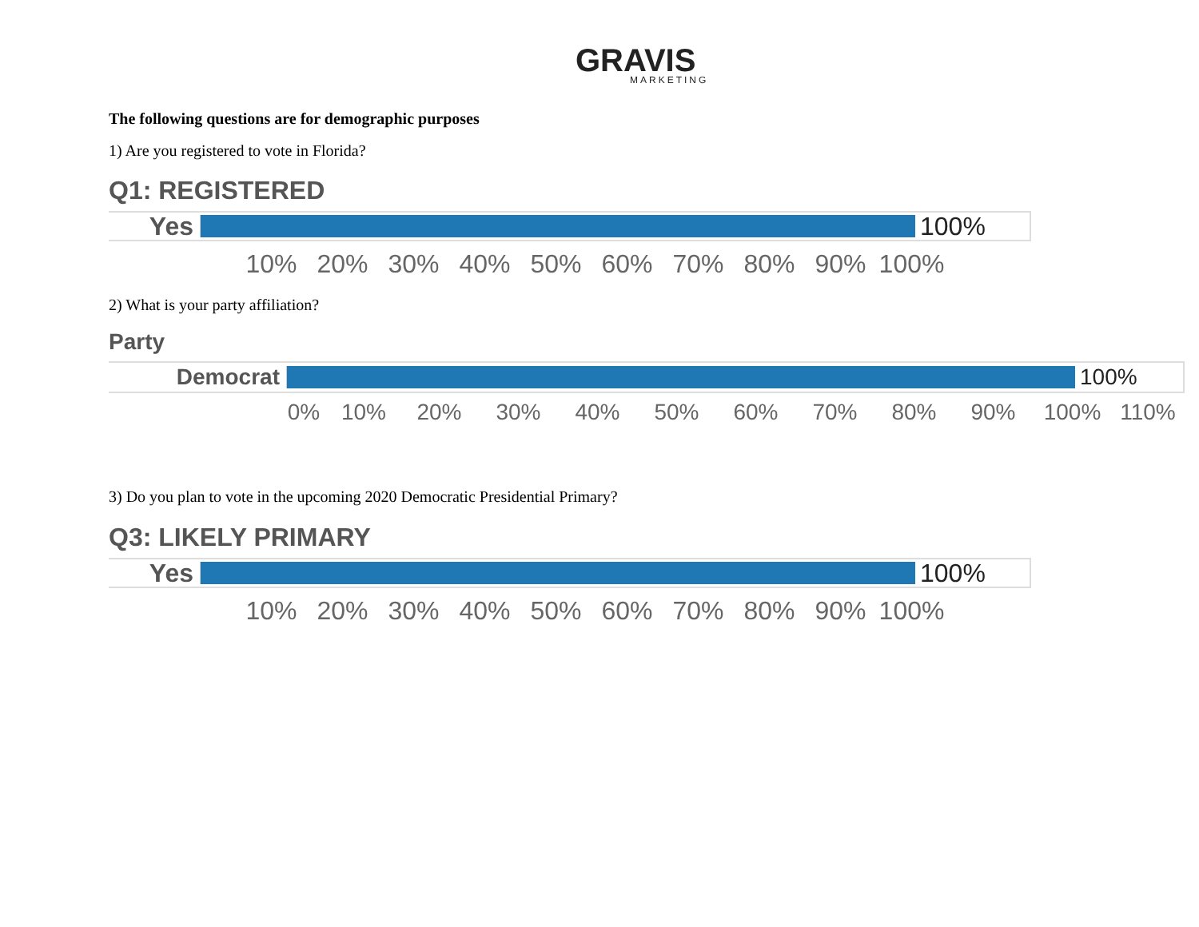GRAVIS
MARKETING
The following questions are for demographic purposes
1) Are you registered to vote in Florida?
Q1: REGISTERED
Yes 100%
10% 20% 30% 40% 50% 60% 70% 80% 90% 100%
2) What is your party affiliation?
Party
Democrat 100%
0% 10% 20% 30% 40% 50% 60% 70% 80% 90% 100% 110%
3) Do you plan to vote in the upcoming 2020 Democratic Presidential Primary?
Q3: LIKELY PRIMARY
Yes 100%
10% 20% 30% 40% 50% 60% 70% 80% 90% 100%